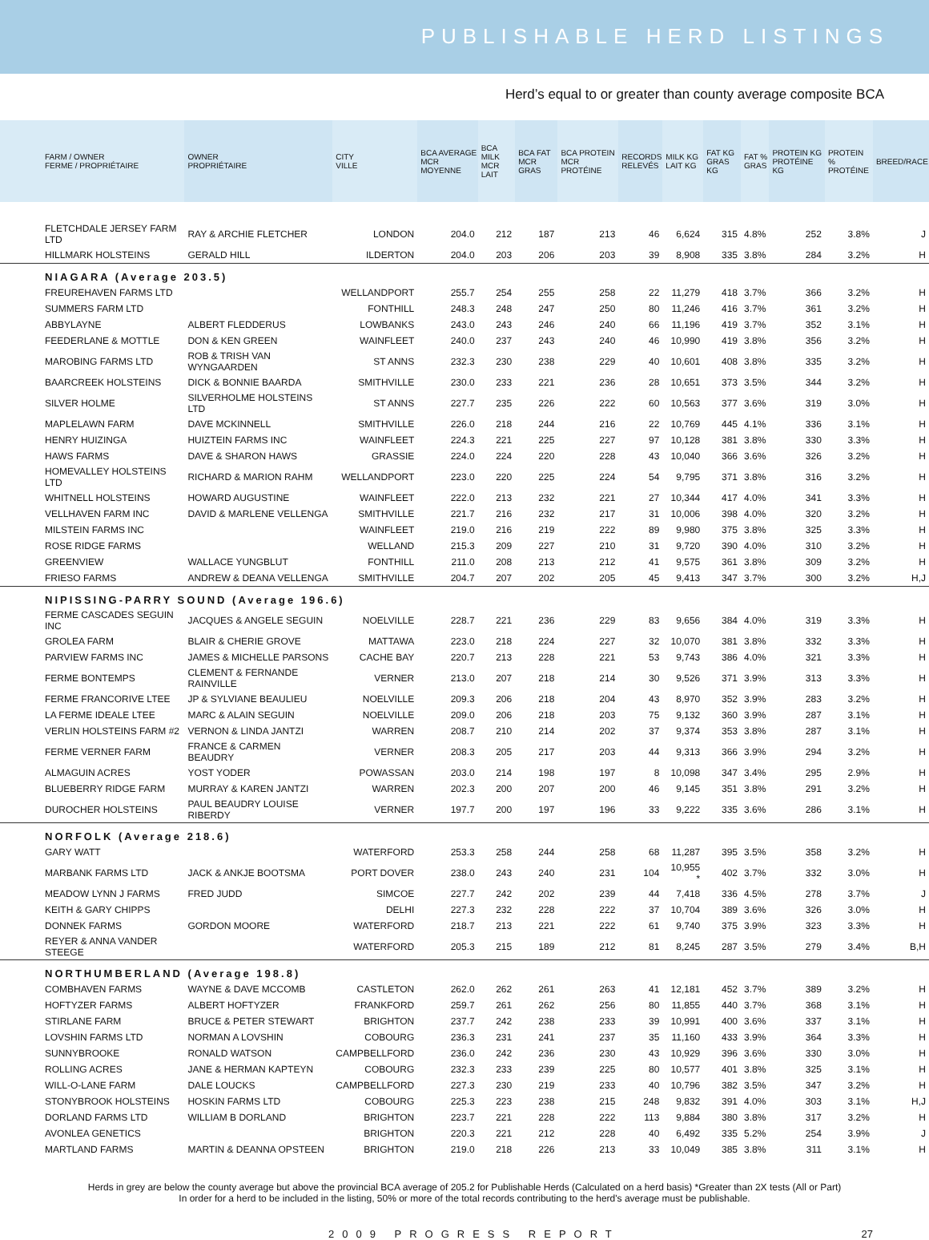PUBLISHABLE HERD LISTINGS
Herd’s equal to or greater than county average composite BCA
| FARM / OWNER FERME / PROPRIÉTAIRE | OWNER PROPRIÉTAIRE | CITY VILLE | BCA AVERAGE MCR MOYENNE | BCA MILK MCR LAIT | BCA FAT MCR GRAS | BCA PROTEIN MCR PROTÉINE | RECORDS RELEVÉS | MILK KG LAIT KG | FAT KG GRAS KG | FAT % GRAS | PROTEIN KG PROTÉINE KG | PROTEIN % PROTÉINE | BREED/RACE |
| --- | --- | --- | --- | --- | --- | --- | --- | --- | --- | --- | --- | --- | --- |
| FLETCHDALE JERSEY FARM LTD | RAY & ARCHIE FLETCHER | LONDON | 204.0 | 212 | 187 | 213 | 46 | 6,624 | 315 | 4.8% | 252 | 3.8% | J |
| HILLMARK HOLSTEINS | GERALD HILL | ILDERTON | 204.0 | 203 | 206 | 203 | 39 | 8,908 | 335 | 3.8% | 284 | 3.2% | H |
| NIAGARA (Average 203.5) | | | | | | | | | | | | | |
| FREUREHAVEN FARMS LTD | | WELLANDPORT | 255.7 | 254 | 255 | 258 | 22 | 11,279 | 418 | 3.7% | 366 | 3.2% | H |
| SUMMERS FARM LTD | | FONTHILL | 248.3 | 248 | 247 | 250 | 80 | 11,246 | 416 | 3.7% | 361 | 3.2% | H |
| ABBYLAYNE | ALBERT FLEDDERUS | LOWBANKS | 243.0 | 243 | 246 | 240 | 66 | 11,196 | 419 | 3.7% | 352 | 3.1% | H |
| FEEDERLANE & MOTTLE | DON & KEN GREEN | WAINFLEET | 240.0 | 237 | 243 | 240 | 46 | 10,990 | 419 | 3.8% | 356 | 3.2% | H |
| MAROBING FARMS LTD | ROB & TRISH VAN WYNGAARDEN | ST ANNS | 232.3 | 230 | 238 | 229 | 40 | 10,601 | 408 | 3.8% | 335 | 3.2% | H |
| BAARCREEK HOLSTEINS | DICK & BONNIE BAARDA | SMITHVILLE | 230.0 | 233 | 221 | 236 | 28 | 10,651 | 373 | 3.5% | 344 | 3.2% | H |
| SILVER HOLME | SILVERHOLME HOLSTEINS LTD | ST ANNS | 227.7 | 235 | 226 | 222 | 60 | 10,563 | 377 | 3.6% | 319 | 3.0% | H |
| MAPLELAWN FARM | DAVE MCKINNELL | SMITHVILLE | 226.0 | 218 | 244 | 216 | 22 | 10,769 | 445 | 4.1% | 336 | 3.1% | H |
| HENRY HUIZINGA | HUIZTEIN FARMS INC | WAINFLEET | 224.3 | 221 | 225 | 227 | 97 | 10,128 | 381 | 3.8% | 330 | 3.3% | H |
| HAWS FARMS | DAVE & SHARON HAWS | GRASSIE | 224.0 | 224 | 220 | 228 | 43 | 10,040 | 366 | 3.6% | 326 | 3.2% | H |
| HOMEVALLEY HOLSTEINS LTD | RICHARD & MARION RAHM | WELLANDPORT | 223.0 | 220 | 225 | 224 | 54 | 9,795 | 371 | 3.8% | 316 | 3.2% | H |
| WHITNELL HOLSTEINS | HOWARD AUGUSTINE | WAINFLEET | 222.0 | 213 | 232 | 221 | 27 | 10,344 | 417 | 4.0% | 341 | 3.3% | H |
| VELLHAVEN FARM INC | DAVID & MARLENE VELLENGA | SMITHVILLE | 221.7 | 216 | 232 | 217 | 31 | 10,006 | 398 | 4.0% | 320 | 3.2% | H |
| MILSTEIN FARMS INC | | WAINFLEET | 219.0 | 216 | 219 | 222 | 89 | 9,980 | 375 | 3.8% | 325 | 3.3% | H |
| ROSE RIDGE FARMS | | WELLAND | 215.3 | 209 | 227 | 210 | 31 | 9,720 | 390 | 4.0% | 310 | 3.2% | H |
| GREENVIEW | WALLACE YUNGBLUT | FONTHILL | 211.0 | 208 | 213 | 212 | 41 | 9,575 | 361 | 3.8% | 309 | 3.2% | H |
| FRIESO FARMS | ANDREW & DEANA VELLENGA | SMITHVILLE | 204.7 | 207 | 202 | 205 | 45 | 9,413 | 347 | 3.7% | 300 | 3.2% | H,J |
| NIPISSING-PARRY SOUND (Average 196.6) | | | | | | | | | | | | | |
| FERME CASCADES SEGUIN INC | JACQUES & ANGELE SEGUIN | NOELVILLE | 228.7 | 221 | 236 | 229 | 83 | 9,656 | 384 | 4.0% | 319 | 3.3% | H |
| GROLEA FARM | BLAIR & CHERIE GROVE | MATTAWA | 223.0 | 218 | 224 | 227 | 32 | 10,070 | 381 | 3.8% | 332 | 3.3% | H |
| PARVIEW FARMS INC | JAMES & MICHELLE PARSONS | CACHE BAY | 220.7 | 213 | 228 | 221 | 53 | 9,743 | 386 | 4.0% | 321 | 3.3% | H |
| FERME BONTEMPS | CLEMENT & FERNANDE RAINVILLE | VERNER | 213.0 | 207 | 218 | 214 | 30 | 9,526 | 371 | 3.9% | 313 | 3.3% | H |
| FERME FRANCORIVE LTEE | JP & SYLVIANE BEAULIEU | NOELVILLE | 209.3 | 206 | 218 | 204 | 43 | 8,970 | 352 | 3.9% | 283 | 3.2% | H |
| LA FERME IDEALE LTEE | MARC & ALAIN SEGUIN | NOELVILLE | 209.0 | 206 | 218 | 203 | 75 | 9,132 | 360 | 3.9% | 287 | 3.1% | H |
| VERLIN HOLSTEINS FARM #2 | VERNON & LINDA JANTZI | WARREN | 208.7 | 210 | 214 | 202 | 37 | 9,374 | 353 | 3.8% | 287 | 3.1% | H |
| FERME VERNER FARM | FRANCE & CARMEN BEAUDRY | VERNER | 208.3 | 205 | 217 | 203 | 44 | 9,313 | 366 | 3.9% | 294 | 3.2% | H |
| ALMAGUIN ACRES | YOST YODER | POWASSAN | 203.0 | 214 | 198 | 197 | 8 | 10,098 | 347 | 3.4% | 295 | 2.9% | H |
| BLUEBERRY RIDGE FARM | MURRAY & KAREN JANTZI | WARREN | 202.3 | 200 | 207 | 200 | 46 | 9,145 | 351 | 3.8% | 291 | 3.2% | H |
| DUROCHER HOLSTEINS | PAUL BEAUDRY LOUISE RIBERDY | VERNER | 197.7 | 200 | 197 | 196 | 33 | 9,222 | 335 | 3.6% | 286 | 3.1% | H |
| NORFOLK (Average 218.6) | | | | | | | | | | | | | |
| GARY WATT | | WATERFORD | 253.3 | 258 | 244 | 258 | 68 | 11,287 | 395 | 3.5% | 358 | 3.2% | H |
| MARBANK FARMS LTD | JACK & ANKJE BOOTSMA | PORT DOVER | 238.0 | 243 | 240 | 231 | 104 | 10,955 * | 402 | 3.7% | 332 | 3.0% | H |
| MEADOW LYNN J FARMS | FRED JUDD | SIMCOE | 227.7 | 242 | 202 | 239 | 44 | 7,418 | 336 | 4.5% | 278 | 3.7% | J |
| KEITH & GARY CHIPPS | | DELHI | 227.3 | 232 | 228 | 222 | 37 | 10,704 | 389 | 3.6% | 326 | 3.0% | H |
| DONNEK FARMS | GORDON MOORE | WATERFORD | 218.7 | 213 | 221 | 222 | 61 | 9,740 | 375 | 3.9% | 323 | 3.3% | H |
| REYER & ANNA VANDER STEEGE | | WATERFORD | 205.3 | 215 | 189 | 212 | 81 | 8,245 | 287 | 3.5% | 279 | 3.4% | B,H |
| NORTHUMBERLAND (Average 198.8) | | | | | | | | | | | | | |
| COMBHAVEN FARMS | WAYNE & DAVE MCCOMB | CASTLETON | 262.0 | 262 | 261 | 263 | 41 | 12,181 | 452 | 3.7% | 389 | 3.2% | H |
| HOFTYZER FARMS | ALBERT HOFTYZER | FRANKFORD | 259.7 | 261 | 262 | 256 | 80 | 11,855 | 440 | 3.7% | 368 | 3.1% | H |
| STIRLANE FARM | BRUCE & PETER STEWART | BRIGHTON | 237.7 | 242 | 238 | 233 | 39 | 10,991 | 400 | 3.6% | 337 | 3.1% | H |
| LOVSHIN FARMS LTD | NORMAN A LOVSHIN | COBOURG | 236.3 | 231 | 241 | 237 | 35 | 11,160 | 433 | 3.9% | 364 | 3.3% | H |
| SUNNYBROOKE | RONALD WATSON | CAMPBELLFORD | 236.0 | 242 | 236 | 230 | 43 | 10,929 | 396 | 3.6% | 330 | 3.0% | H |
| ROLLING ACRES | JANE & HERMAN KAPTEYN | COBOURG | 232.3 | 233 | 239 | 225 | 80 | 10,577 | 401 | 3.8% | 325 | 3.1% | H |
| WILL-O-LANE FARM | DALE LOUCKS | CAMPBELLFORD | 227.3 | 230 | 219 | 233 | 40 | 10,796 | 382 | 3.5% | 347 | 3.2% | H |
| STONYBROOK HOLSTEINS | HOSKIN FARMS LTD | COBOURG | 225.3 | 223 | 238 | 215 | 248 | 9,832 | 391 | 4.0% | 303 | 3.1% | H,J |
| DORLAND FARMS LTD | WILLIAM B DORLAND | BRIGHTON | 223.7 | 221 | 228 | 222 | 113 | 9,884 | 380 | 3.8% | 317 | 3.2% | H |
| AVONLEA GENETICS | | BRIGHTON | 220.3 | 221 | 212 | 228 | 40 | 6,492 | 335 | 5.2% | 254 | 3.9% | J |
| MARTLAND FARMS | MARTIN & DEANNA OPSTEEN | BRIGHTON | 219.0 | 218 | 226 | 213 | 33 | 10,049 | 385 | 3.8% | 311 | 3.1% | H |
Herds in grey are below the county average but above the provincial BCA average of 205.2 for Publishable Herds (Calculated on a herd basis) *Greater than 2X tests (All or Part)
In order for a herd to be included in the listing, 50% or more of the total records contributing to the herd's average must be publishable.
2009 PROGRESS REPORT 27